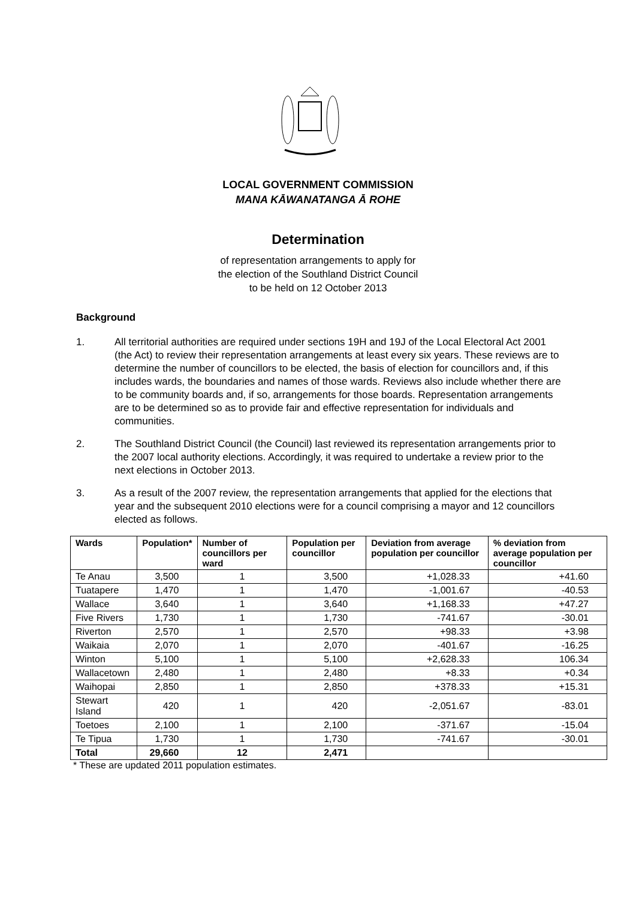LOCAL GOVERNMENT COMMISSION
MANA KĀWANATANGA Ā ROHE
Determination
of representation arrangements to apply for
the election of the Southland District Council
to be held on 12 October 2013
Background
1. All territorial authorities are required under sections 19H and 19J of the Local Electoral Act 2001 (the Act) to review their representation arrangements at least every six years. These reviews are to determine the number of councillors to be elected, the basis of election for councillors and, if this includes wards, the boundaries and names of those wards. Reviews also include whether there are to be community boards and, if so, arrangements for those boards. Representation arrangements are to be determined so as to provide fair and effective representation for individuals and communities.
2. The Southland District Council (the Council) last reviewed its representation arrangements prior to the 2007 local authority elections. Accordingly, it was required to undertake a review prior to the next elections in October 2013.
3. As a result of the 2007 review, the representation arrangements that applied for the elections that year and the subsequent 2010 elections were for a council comprising a mayor and 12 councillors elected as follows.
| Wards | Population* | Number of councillors per ward | Population per councillor | Deviation from average population per councillor | % deviation from average population per councillor |
| --- | --- | --- | --- | --- | --- |
| Te Anau | 3,500 | 1 | 3,500 | +1,028.33 | +41.60 |
| Tuatapere | 1,470 | 1 | 1,470 | -1,001.67 | -40.53 |
| Wallace | 3,640 | 1 | 3,640 | +1,168.33 | +47.27 |
| Five Rivers | 1,730 | 1 | 1,730 | -741.67 | -30.01 |
| Riverton | 2,570 | 1 | 2,570 | +98.33 | +3.98 |
| Waikaia | 2,070 | 1 | 2,070 | -401.67 | -16.25 |
| Winton | 5,100 | 1 | 5,100 | +2,628.33 | 106.34 |
| Wallacetown | 2,480 | 1 | 2,480 | +8.33 | +0.34 |
| Waihopai | 2,850 | 1 | 2,850 | +378.33 | +15.31 |
| Stewart Island | 420 | 1 | 420 | -2,051.67 | -83.01 |
| Toetoes | 2,100 | 1 | 2,100 | -371.67 | -15.04 |
| Te Tipua | 1,730 | 1 | 1,730 | -741.67 | -30.01 |
| Total | 29,660 | 12 | 2,471 | | |
* These are updated 2011 population estimates.